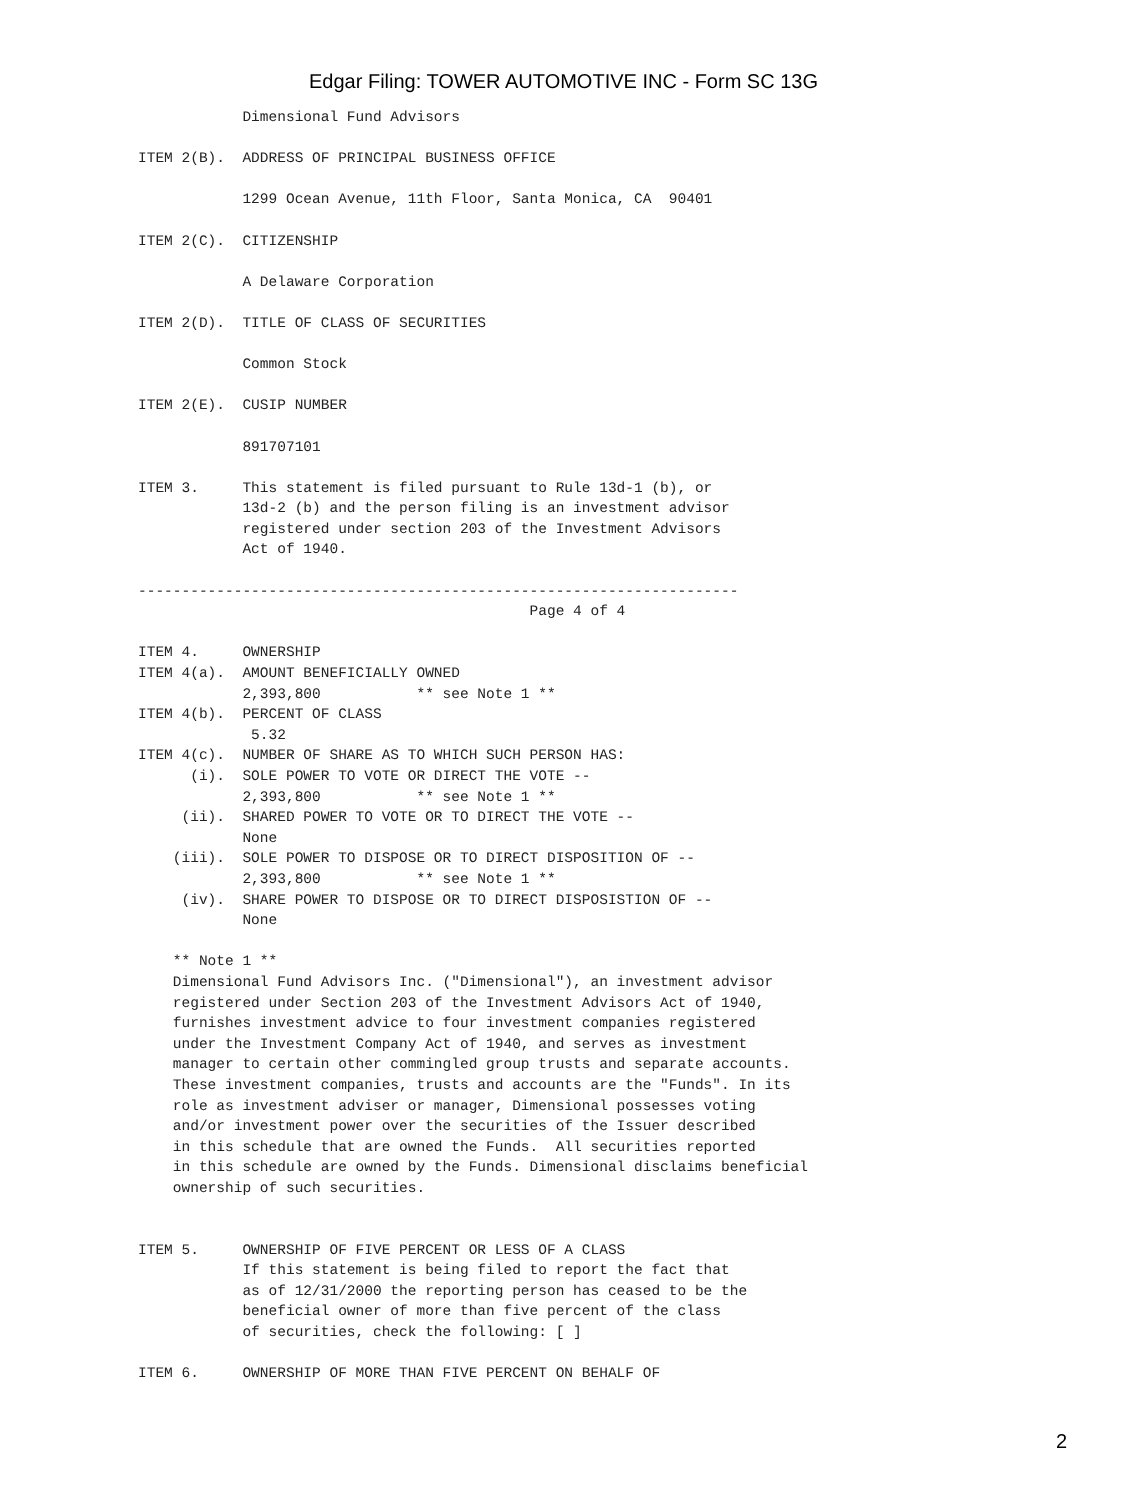Edgar Filing: TOWER AUTOMOTIVE INC - Form SC 13G
            Dimensional Fund Advisors

ITEM 2(B).  ADDRESS OF PRINCIPAL BUSINESS OFFICE

            1299 Ocean Avenue, 11th Floor, Santa Monica, CA  90401

ITEM 2(C).  CITIZENSHIP

            A Delaware Corporation

ITEM 2(D).  TITLE OF CLASS OF SECURITIES

            Common Stock

ITEM 2(E).  CUSIP NUMBER

            891707101

ITEM 3.     This statement is filed pursuant to Rule 13d-1 (b), or
            13d-2 (b) and the person filing is an investment advisor
            registered under section 203 of the Investment Advisors
            Act of 1940.

---------------------------------------------------------------------
                                             Page 4 of 4

ITEM 4.     OWNERSHIP
ITEM 4(a).  AMOUNT BENEFICIALLY OWNED
            2,393,800           ** see Note 1 **
ITEM 4(b).  PERCENT OF CLASS
             5.32
ITEM 4(c).  NUMBER OF SHARE AS TO WHICH SUCH PERSON HAS:
      (i).  SOLE POWER TO VOTE OR DIRECT THE VOTE --
            2,393,800           ** see Note 1 **
     (ii).  SHARED POWER TO VOTE OR TO DIRECT THE VOTE --
            None
    (iii).  SOLE POWER TO DISPOSE OR TO DIRECT DISPOSITION OF --
            2,393,800           ** see Note 1 **
     (iv).  SHARE POWER TO DISPOSE OR TO DIRECT DISPOSISTION OF --
            None

    ** Note 1 **
    Dimensional Fund Advisors Inc. ("Dimensional"), an investment advisor
    registered under Section 203 of the Investment Advisors Act of 1940,
    furnishes investment advice to four investment companies registered
    under the Investment Company Act of 1940, and serves as investment
    manager to certain other commingled group trusts and separate accounts.
    These investment companies, trusts and accounts are the "Funds". In its
    role as investment adviser or manager, Dimensional possesses voting
    and/or investment power over the securities of the Issuer described
    in this schedule that are owned the Funds.  All securities reported
    in this schedule are owned by the Funds. Dimensional disclaims beneficial
    ownership of such securities.


ITEM 5.     OWNERSHIP OF FIVE PERCENT OR LESS OF A CLASS
            If this statement is being filed to report the fact that
            as of 12/31/2000 the reporting person has ceased to be the
            beneficial owner of more than five percent of the class
            of securities, check the following: [ ]

ITEM 6.     OWNERSHIP OF MORE THAN FIVE PERCENT ON BEHALF OF
2